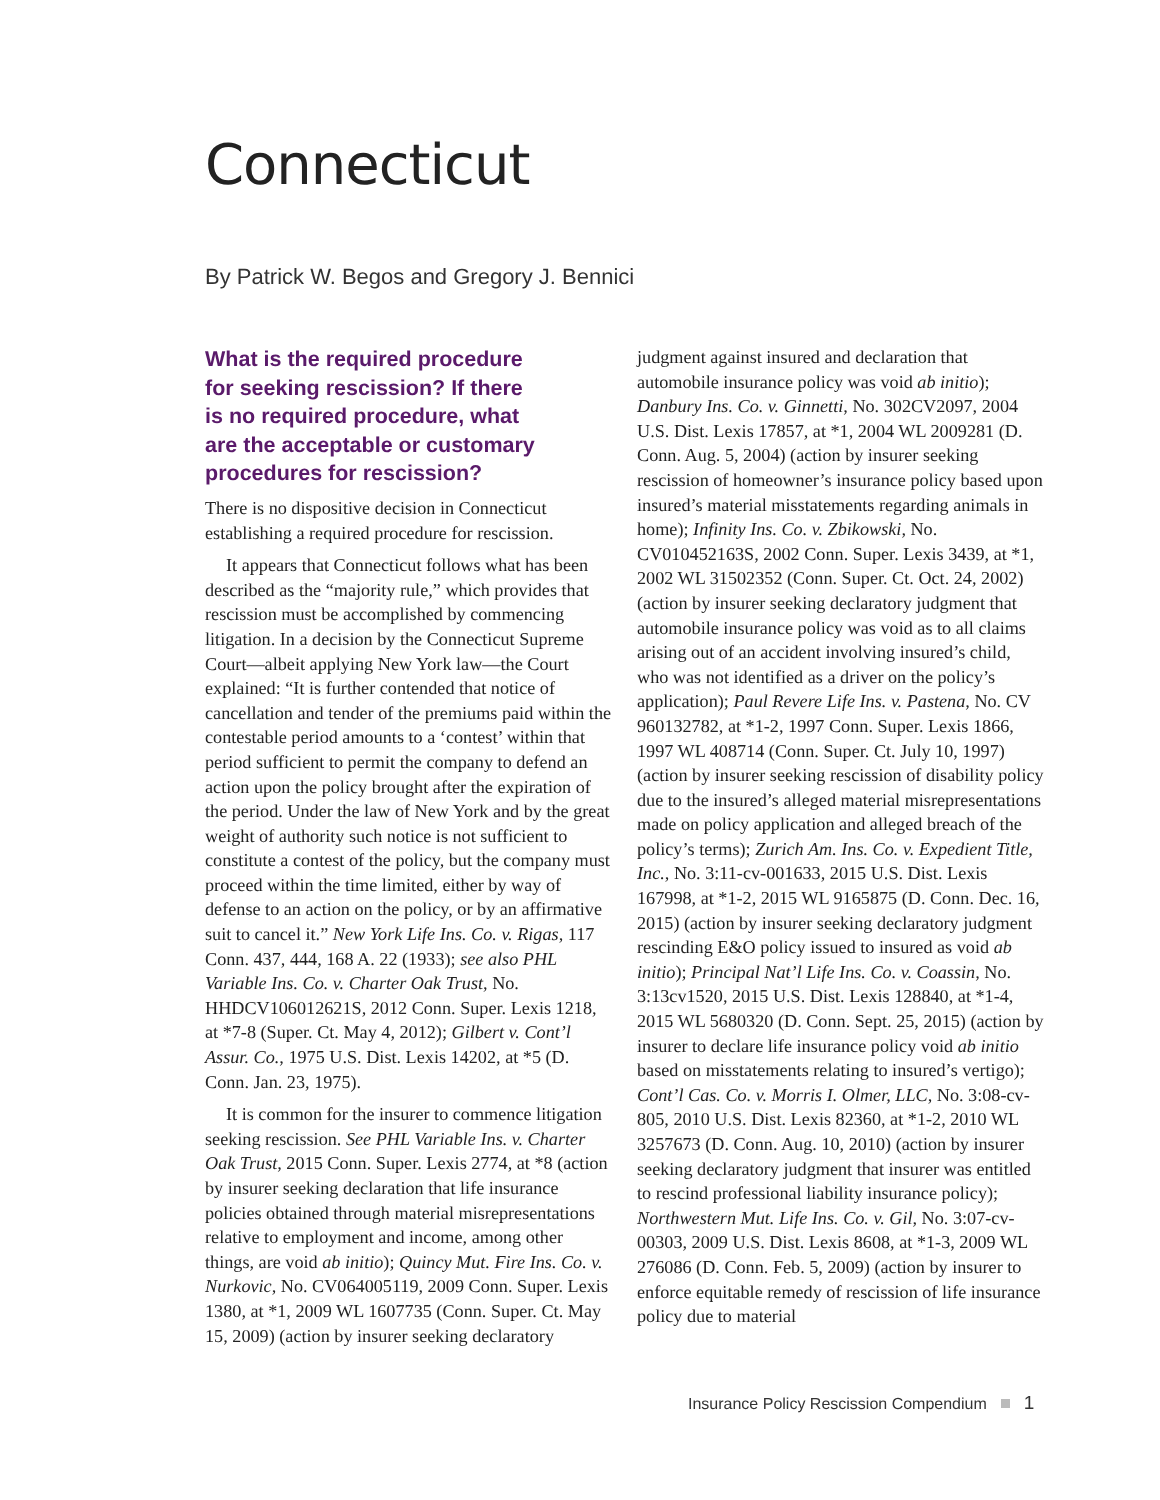Connecticut
By Patrick W. Begos and Gregory J. Bennici
What is the required procedure for seeking rescission? If there is no required procedure, what are the acceptable or customary procedures for rescission?
There is no dispositive decision in Connecticut establishing a required procedure for rescission.
It appears that Connecticut follows what has been described as the “majority rule,” which provides that rescission must be accomplished by commencing litigation. In a decision by the Connecticut Supreme Court—albeit applying New York law—the Court explained: “It is further contended that notice of cancellation and tender of the premiums paid within the contestable period amounts to a ‘contest’ within that period sufficient to permit the company to defend an action upon the policy brought after the expiration of the period. Under the law of New York and by the great weight of authority such notice is not sufficient to constitute a contest of the policy, but the company must proceed within the time limited, either by way of defense to an action on the policy, or by an affirmative suit to cancel it.” New York Life Ins. Co. v. Rigas, 117 Conn. 437, 444, 168 A. 22 (1933); see also PHL Variable Ins. Co. v. Charter Oak Trust, No. HHDCV106012621S, 2012 Conn. Super. Lexis 1218, at *7-8 (Super. Ct. May 4, 2012); Gilbert v. Cont’l Assur. Co., 1975 U.S. Dist. Lexis 14202, at *5 (D. Conn. Jan. 23, 1975).
It is common for the insurer to commence litigation seeking rescission. See PHL Variable Ins. v. Charter Oak Trust, 2015 Conn. Super. Lexis 2774, at *8 (action by insurer seeking declaration that life insurance policies obtained through material misrepresentations relative to employment and income, among other things, are void ab initio); Quincy Mut. Fire Ins. Co. v. Nurkovic, No. CV064005119, 2009 Conn. Super. Lexis 1380, at *1, 2009 WL 1607735 (Conn. Super. Ct. May 15, 2009) (action by insurer seeking declaratory
judgment against insured and declaration that automobile insurance policy was void ab initio); Danbury Ins. Co. v. Ginnetti, No. 302CV2097, 2004 U.S. Dist. Lexis 17857, at *1, 2004 WL 2009281 (D. Conn. Aug. 5, 2004) (action by insurer seeking rescission of homeowner’s insurance policy based upon insured’s material misstatements regarding animals in home); Infinity Ins. Co. v. Zbikowski, No. CV010452163S, 2002 Conn. Super. Lexis 3439, at *1, 2002 WL 31502352 (Conn. Super. Ct. Oct. 24, 2002) (action by insurer seeking declaratory judgment that automobile insurance policy was void as to all claims arising out of an accident involving insured’s child, who was not identified as a driver on the policy’s application); Paul Revere Life Ins. v. Pastena, No. CV 960132782, at *1-2, 1997 Conn. Super. Lexis 1866, 1997 WL 408714 (Conn. Super. Ct. July 10, 1997) (action by insurer seeking rescission of disability policy due to the insured’s alleged material misrepresentations made on policy application and alleged breach of the policy’s terms); Zurich Am. Ins. Co. v. Expedient Title, Inc., No. 3:11-cv-001633, 2015 U.S. Dist. Lexis 167998, at *1-2, 2015 WL 9165875 (D. Conn. Dec. 16, 2015) (action by insurer seeking declaratory judgment rescinding E&O policy issued to insured as void ab initio); Principal Nat’l Life Ins. Co. v. Coassin, No. 3:13cv1520, 2015 U.S. Dist. Lexis 128840, at *1-4, 2015 WL 5680320 (D. Conn. Sept. 25, 2015) (action by insurer to declare life insurance policy void ab initio based on misstatements relating to insured’s vertigo); Cont’l Cas. Co. v. Morris I. Olmer, LLC, No. 3:08-cv-805, 2010 U.S. Dist. Lexis 82360, at *1-2, 2010 WL 3257673 (D. Conn. Aug. 10, 2010) (action by insurer seeking declaratory judgment that insurer was entitled to rescind professional liability insurance policy); Northwestern Mut. Life Ins. Co. v. Gil, No. 3:07-cv-00303, 2009 U.S. Dist. Lexis 8608, at *1-3, 2009 WL 276086 (D. Conn. Feb. 5, 2009) (action by insurer to enforce equitable remedy of rescission of life insurance policy due to material
Insurance Policy Rescission Compendium 1